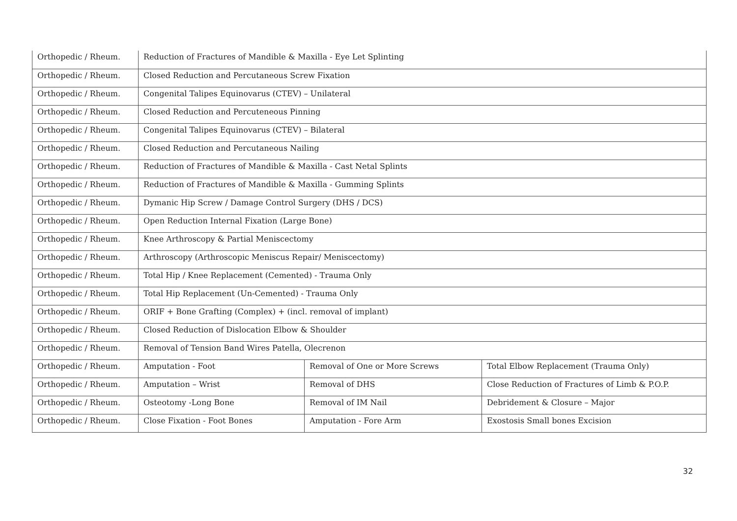| Orthopedic / Rheum. | Reduction of Fractures of Mandible & Maxilla - Eye Let Splinting | | |
| Orthopedic / Rheum. | Closed Reduction and Percutaneous Screw Fixation | | |
| Orthopedic / Rheum. | Congenital Talipes Equinovarus (CTEV) – Unilateral | | |
| Orthopedic / Rheum. | Closed Reduction and Percuteneous Pinning | | |
| Orthopedic / Rheum. | Congenital Talipes Equinovarus (CTEV) – Bilateral | | |
| Orthopedic / Rheum. | Closed Reduction and Percutaneous Nailing | | |
| Orthopedic / Rheum. | Reduction of Fractures of Mandible & Maxilla - Cast Netal Splints | | |
| Orthopedic / Rheum. | Reduction of Fractures of Mandible & Maxilla - Gumming Splints | | |
| Orthopedic / Rheum. | Dymanic Hip Screw / Damage Control Surgery (DHS / DCS) | | |
| Orthopedic / Rheum. | Open Reduction Internal Fixation (Large Bone) | | |
| Orthopedic / Rheum. | Knee Arthroscopy & Partial Meniscectomy | | |
| Orthopedic / Rheum. | Arthroscopy (Arthroscopic Meniscus Repair/ Meniscectomy) | | |
| Orthopedic / Rheum. | Total Hip / Knee Replacement (Cemented) - Trauma Only | | |
| Orthopedic / Rheum. | Total Hip Replacement (Un-Cemented) - Trauma Only | | |
| Orthopedic / Rheum. | ORIF + Bone Grafting (Complex) + (incl. removal of implant) | | |
| Orthopedic / Rheum. | Closed Reduction of Dislocation Elbow & Shoulder | | |
| Orthopedic / Rheum. | Removal of Tension Band Wires Patella, Olecrenon | | |
| Orthopedic / Rheum. | Amputation - Foot | Removal of One or More Screws | Total Elbow Replacement (Trauma Only) |
| Orthopedic / Rheum. | Amputation – Wrist | Removal of DHS | Close Reduction of Fractures of Limb & P.O.P. |
| Orthopedic / Rheum. | Osteotomy -Long Bone | Removal of IM Nail | Debridement & Closure – Major |
| Orthopedic / Rheum. | Close Fixation - Foot Bones | Amputation - Fore Arm | Exostosis Small bones Excision |
32